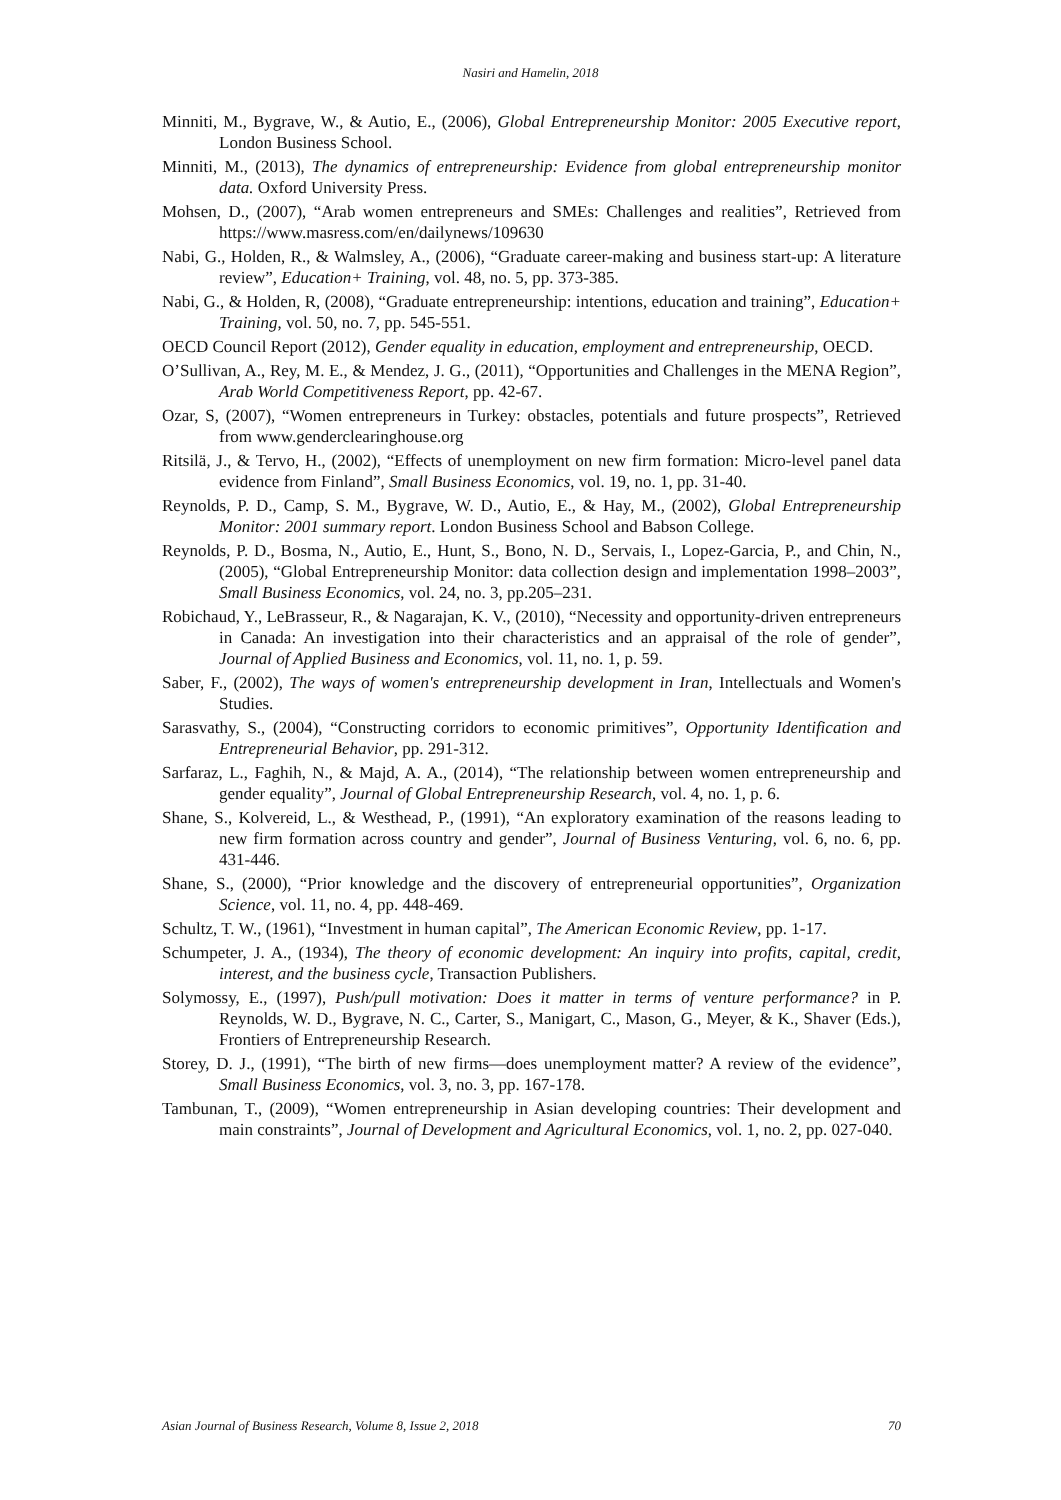Nasiri and Hamelin, 2018
Minniti, M., Bygrave, W., & Autio, E., (2006), Global Entrepreneurship Monitor: 2005 Executive report, London Business School.
Minniti, M., (2013), The dynamics of entrepreneurship: Evidence from global entrepreneurship monitor data. Oxford University Press.
Mohsen, D., (2007), “Arab women entrepreneurs and SMEs: Challenges and realities”, Retrieved from https://www.masress.com/en/dailynews/109630
Nabi, G., Holden, R., & Walmsley, A., (2006), “Graduate career-making and business start-up: A literature review”, Education+ Training, vol. 48, no. 5, pp. 373-385.
Nabi, G., & Holden, R, (2008), “Graduate entrepreneurship: intentions, education and training”, Education+ Training, vol. 50, no. 7, pp. 545-551.
OECD Council Report (2012), Gender equality in education, employment and entrepreneurship, OECD.
O’Sullivan, A., Rey, M. E., & Mendez, J. G., (2011), “Opportunities and Challenges in the MENA Region”, Arab World Competitiveness Report, pp. 42-67.
Ozar, S, (2007), “Women entrepreneurs in Turkey: obstacles, potentials and future prospects”, Retrieved from www.genderclearinghouse.org
Ritsilä, J., & Tervo, H., (2002), “Effects of unemployment on new firm formation: Micro-level panel data evidence from Finland”, Small Business Economics, vol. 19, no. 1, pp. 31-40.
Reynolds, P. D., Camp, S. M., Bygrave, W. D., Autio, E., & Hay, M., (2002), Global Entrepreneurship Monitor: 2001 summary report. London Business School and Babson College.
Reynolds, P. D., Bosma, N., Autio, E., Hunt, S., Bono, N. D., Servais, I., Lopez-Garcia, P., and Chin, N., (2005), “Global Entrepreneurship Monitor: data collection design and implementation 1998–2003”, Small Business Economics, vol. 24, no. 3, pp.205–231.
Robichaud, Y., LeBrasseur, R., & Nagarajan, K. V., (2010), “Necessity and opportunity-driven entrepreneurs in Canada: An investigation into their characteristics and an appraisal of the role of gender”, Journal of Applied Business and Economics, vol. 11, no. 1, p. 59.
Saber, F., (2002), The ways of women's entrepreneurship development in Iran, Intellectuals and Women's Studies.
Sarasvathy, S., (2004), “Constructing corridors to economic primitives”, Opportunity Identification and Entrepreneurial Behavior, pp. 291-312.
Sarfaraz, L., Faghih, N., & Majd, A. A., (2014), “The relationship between women entrepreneurship and gender equality”, Journal of Global Entrepreneurship Research, vol. 4, no. 1, p. 6.
Shane, S., Kolvereid, L., & Westhead, P., (1991), “An exploratory examination of the reasons leading to new firm formation across country and gender”, Journal of Business Venturing, vol. 6, no. 6, pp. 431-446.
Shane, S., (2000), “Prior knowledge and the discovery of entrepreneurial opportunities”, Organization Science, vol. 11, no. 4, pp. 448-469.
Schultz, T. W., (1961), “Investment in human capital”, The American Economic Review, pp. 1-17.
Schumpeter, J. A., (1934), The theory of economic development: An inquiry into profits, capital, credit, interest, and the business cycle, Transaction Publishers.
Solymossy, E., (1997), Push/pull motivation: Does it matter in terms of venture performance? in P. Reynolds, W. D., Bygrave, N. C., Carter, S., Manigart, C., Mason, G., Meyer, & K., Shaver (Eds.), Frontiers of Entrepreneurship Research.
Storey, D. J., (1991), “The birth of new firms—does unemployment matter? A review of the evidence”, Small Business Economics, vol. 3, no. 3, pp. 167-178.
Tambunan, T., (2009), “Women entrepreneurship in Asian developing countries: Their development and main constraints”, Journal of Development and Agricultural Economics, vol. 1, no. 2, pp. 027-040.
Asian Journal of Business Research, Volume 8, Issue 2, 2018 70